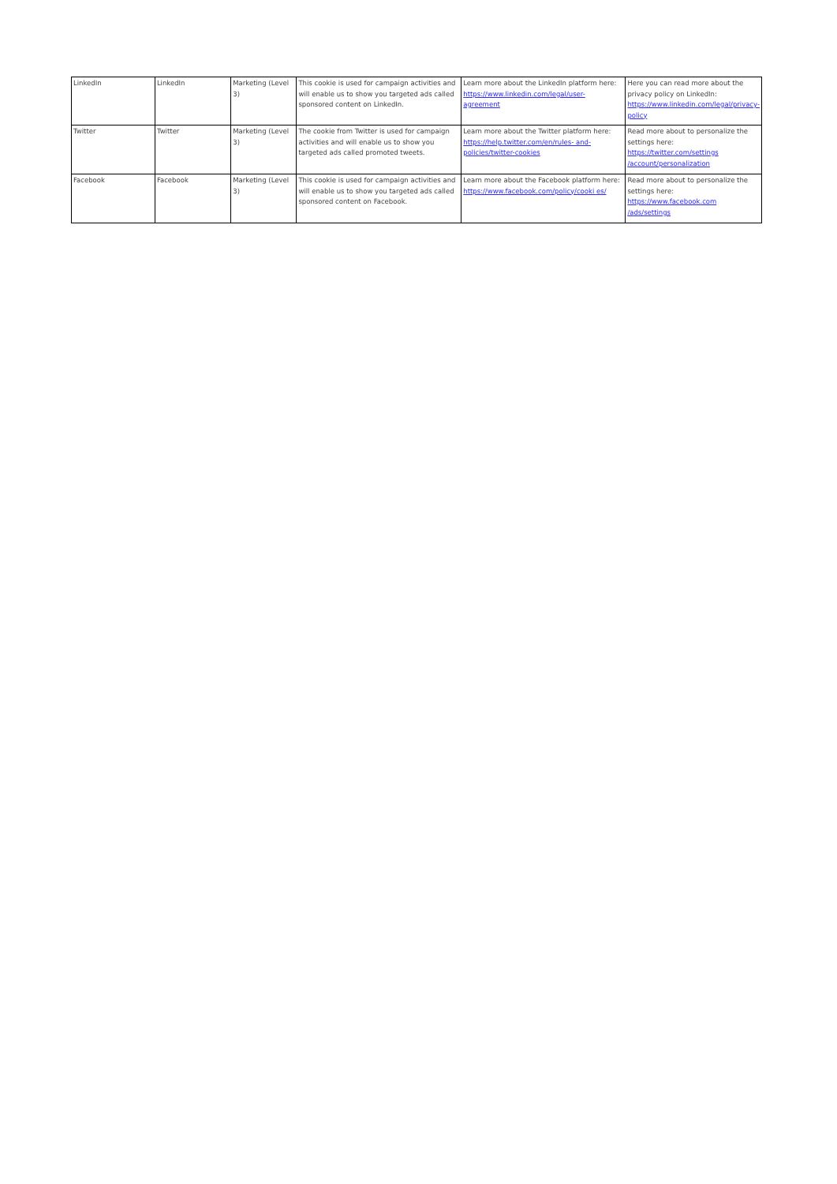| LinkedIn | LinkedIn | Marketing (Level 3) | This cookie is used for campaign activities and will enable us to show you targeted ads called sponsored content on LinkedIn. | Learn more about the LinkedIn platform here: https://www.linkedin.com/legal/user- agreement | Here you can read more about the privacy policy on LinkedIn: https://www.linkedin.com/legal/privacy-policy |
| Twitter | Twitter | Marketing (Level 3) | The cookie from Twitter is used for campaign activities and will enable us to show you targeted ads called promoted tweets. | Learn more about the Twitter platform here: https://help.twitter.com/en/rules- and-policies/twitter-cookies | Read more about to personalize the settings here: https://twitter.com/settings /account/personalization |
| Facebook | Facebook | Marketing (Level 3) | This cookie is used for campaign activities and will enable us to show you targeted ads called sponsored content on Facebook. | Learn more about the Facebook platform here: https://www.facebook.com/policy/cooki es/ | Read more about to personalize the settings here: https://www.facebook.com /ads/settings |